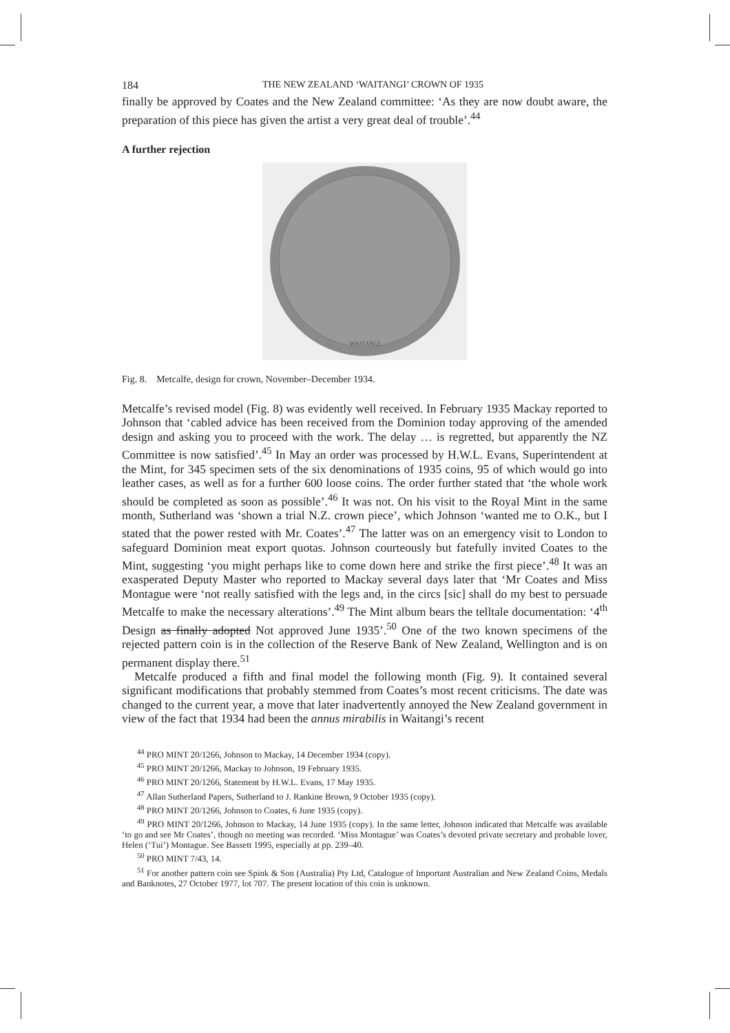184 THE NEW ZEALAND ‘WAITANGI’ CROWN OF 1935
finally be approved by Coates and the New Zealand committee: ‘As they are now doubt aware, the preparation of this piece has given the artist a very great deal of trouble’.<sup>44</sup>
A further rejection
WAITANGI
Fig. 8. Metcalfe, design for crown, November–December 1934.
Metcalfe’s revised model (Fig. 8) was evidently well received. In February 1935 Mackay reported to Johnson that ‘cabled advice has been received from the Dominion today approving of the amended design and asking you to proceed with the work. The delay … is regretted, but apparently the NZ Committee is now satisfied’.<sup>45</sup> In May an order was processed by H.W.L. Evans, Superintendent at the Mint, for 345 specimen sets of the six denominations of 1935 coins, 95 of which would go into leather cases, as well as for a further 600 loose coins. The order further stated that ‘the whole work should be completed as soon as possible’.<sup>46</sup> It was not. On his visit to the Royal Mint in the same month, Sutherland was ‘shown a trial N.Z. crown piece’, which Johnson ‘wanted me to O.K., but I stated that the power rested with Mr. Coates’.<sup>47</sup> The latter was on an emergency visit to London to safeguard Dominion meat export quotas. Johnson courteously but fatefully invited Coates to the Mint, suggesting ‘you might perhaps like to come down here and strike the first piece’.<sup>48</sup> It was an exasperated Deputy Master who reported to Mackay several days later that ‘Mr Coates and Miss Montague were ‘not really satisfied with the legs and, in the circs [sic] shall do my best to persuade Metcalfe to make the necessary alterations’.<sup>49</sup> The Mint album bears the telltale documentation: ‘4<sup>th</sup> Design as finally adopted Not approved June 1935’.<sup>50</sup> One of the two known specimens of the rejected pattern coin is in the collection of the Reserve Bank of New Zealand, Wellington and is on permanent display there.<sup>51</sup>
Metcalfe produced a fifth and final model the following month (Fig. 9). It contained several significant modifications that probably stemmed from Coates’s most recent criticisms. The date was changed to the current year, a move that later inadvertently annoyed the New Zealand government in view of the fact that 1934 had been the annus mirabilis in Waitangi’s recent
<sup>44</sup> PRO MINT 20/1266, Johnson to Mackay, 14 December 1934 (copy).
<sup>45</sup> PRO MINT 20/1266, Mackay to Johnson, 19 February 1935.
<sup>46</sup> PRO MINT 20/1266, Statement by H.W.L. Evans, 17 May 1935.
<sup>47</sup> Allan Sutherland Papers, Sutherland to J. Rankine Brown, 9 October 1935 (copy).
<sup>48</sup> PRO MINT 20/1266, Johnson to Coates, 6 June 1935 (copy).
<sup>49</sup> PRO MINT 20/1266, Johnson to Mackay, 14 June 1935 (copy). In the same letter, Johnson indicated that Metcalfe was available ‘to go and see Mr Coates’, though no meeting was recorded. ‘Miss Montague’ was Coates’s devoted private secretary and probable lover, Helen (‘Tui’) Montague. See Bassett 1995, especially at pp. 239–40.
<sup>50</sup> PRO MINT 7/43, 14.
<sup>51</sup> For another pattern coin see Spink & Son (Australia) Pty Ltd, Catalogue of Important Australian and New Zealand Coins, Medals and Banknotes, 27 October 1977, lot 707. The present location of this coin is unknown.